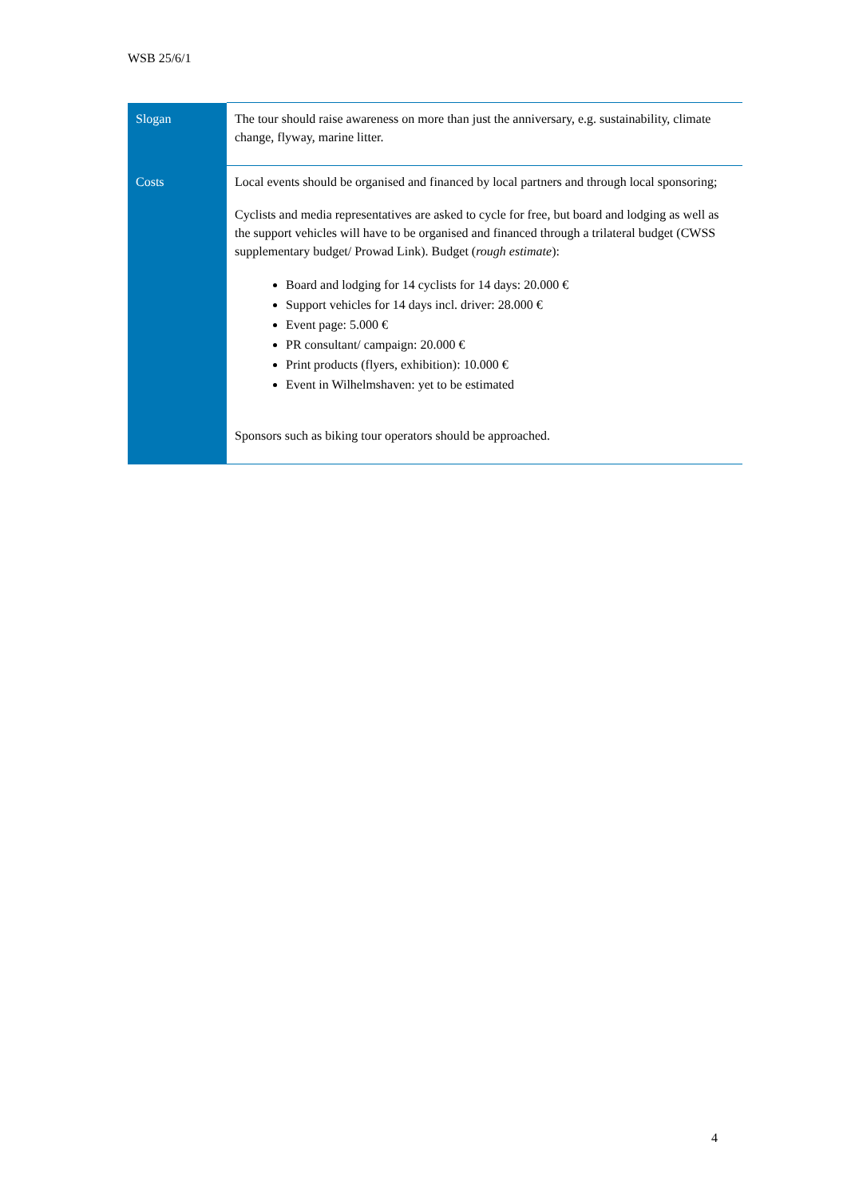WSB 25/6/1
| Slogan | The tour should raise awareness on more than just the anniversary, e.g. sustainability, climate change, flyway, marine litter. |
| Costs | Local events should be organised and financed by local partners and through local sponsoring; Cyclists and media representatives are asked to cycle for free, but board and lodging as well as the support vehicles will have to be organised and financed through a trilateral budget (CWSS supplementary budget/ Prowad Link). Budget ( rough estimate ): Board and lodging for 14 cyclists for 14 days: 20.000 € Support vehicles for 14 days incl. driver: 28.000 € Event page: 5.000 € PR consultant/ campaign: 20.000 € Print products (flyers, exhibition): 10.000 € Event in Wilhelmshaven: yet to be estimated Sponsors such as biking tour operators should be approached. |
4